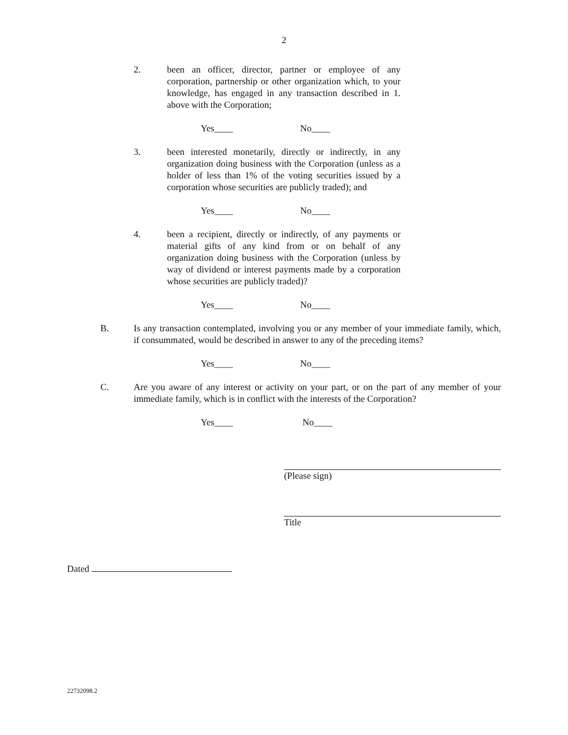2
2. been an officer, director, partner or employee of any corporation, partnership or other organization which, to your knowledge, has engaged in any transaction described in 1. above with the Corporation;
Yes____ No____
3. been interested monetarily, directly or indirectly, in any organization doing business with the Corporation (unless as a holder of less than 1% of the voting securities issued by a corporation whose securities are publicly traded); and
Yes____ No____
4. been a recipient, directly or indirectly, of any payments or material gifts of any kind from or on behalf of any organization doing business with the Corporation (unless by way of dividend or interest payments made by a corporation whose securities are publicly traded)?
Yes____ No____
B. Is any transaction contemplated, involving you or any member of your immediate family, which, if consummated, would be described in answer to any of the preceding items?
Yes____ No____
C. Are you aware of any interest or activity on your part, or on the part of any member of your immediate family, which is in conflict with the interests of the Corporation?
Yes____ No____
(Please sign)
Title
Dated
22732098.2